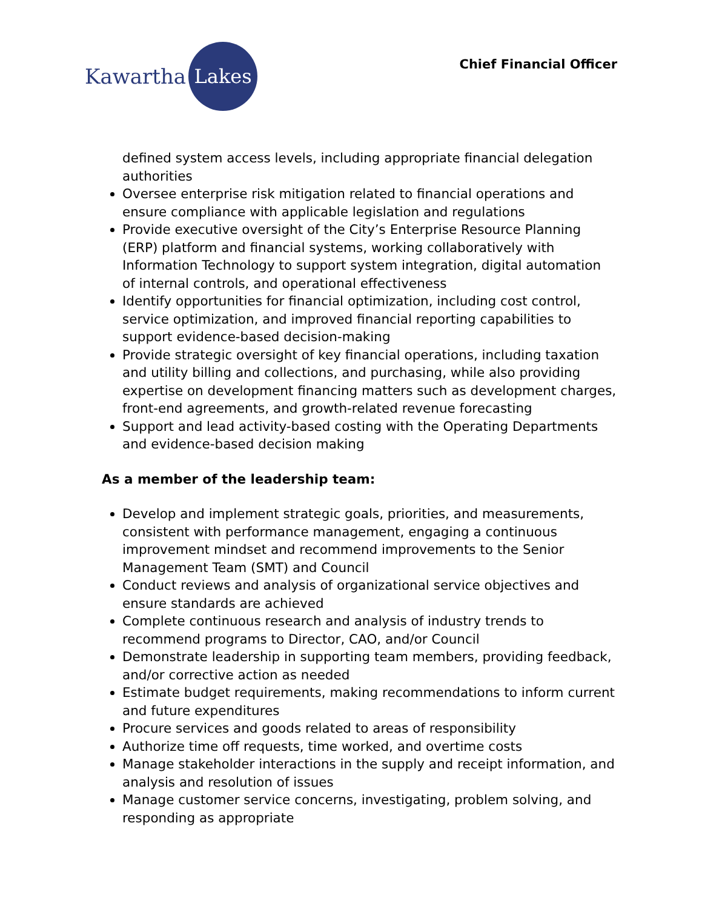Kawartha Lakes
Chief Financial Officer
defined system access levels, including appropriate financial delegation authorities
Oversee enterprise risk mitigation related to financial operations and ensure compliance with applicable legislation and regulations
Provide executive oversight of the City’s Enterprise Resource Planning (ERP) platform and financial systems, working collaboratively with Information Technology to support system integration, digital automation of internal controls, and operational effectiveness
Identify opportunities for financial optimization, including cost control, service optimization, and improved financial reporting capabilities to support evidence-based decision-making
Provide strategic oversight of key financial operations, including taxation and utility billing and collections, and purchasing, while also providing expertise on development financing matters such as development charges, front-end agreements, and growth-related revenue forecasting
Support and lead activity-based costing with the Operating Departments and evidence-based decision making
As a member of the leadership team:
Develop and implement strategic goals, priorities, and measurements, consistent with performance management, engaging a continuous improvement mindset and recommend improvements to the Senior Management Team (SMT) and Council
Conduct reviews and analysis of organizational service objectives and ensure standards are achieved
Complete continuous research and analysis of industry trends to recommend programs to Director, CAO, and/or Council
Demonstrate leadership in supporting team members, providing feedback, and/or corrective action as needed
Estimate budget requirements, making recommendations to inform current and future expenditures
Procure services and goods related to areas of responsibility
Authorize time off requests, time worked, and overtime costs
Manage stakeholder interactions in the supply and receipt information, and analysis and resolution of issues
Manage customer service concerns, investigating, problem solving, and responding as appropriate